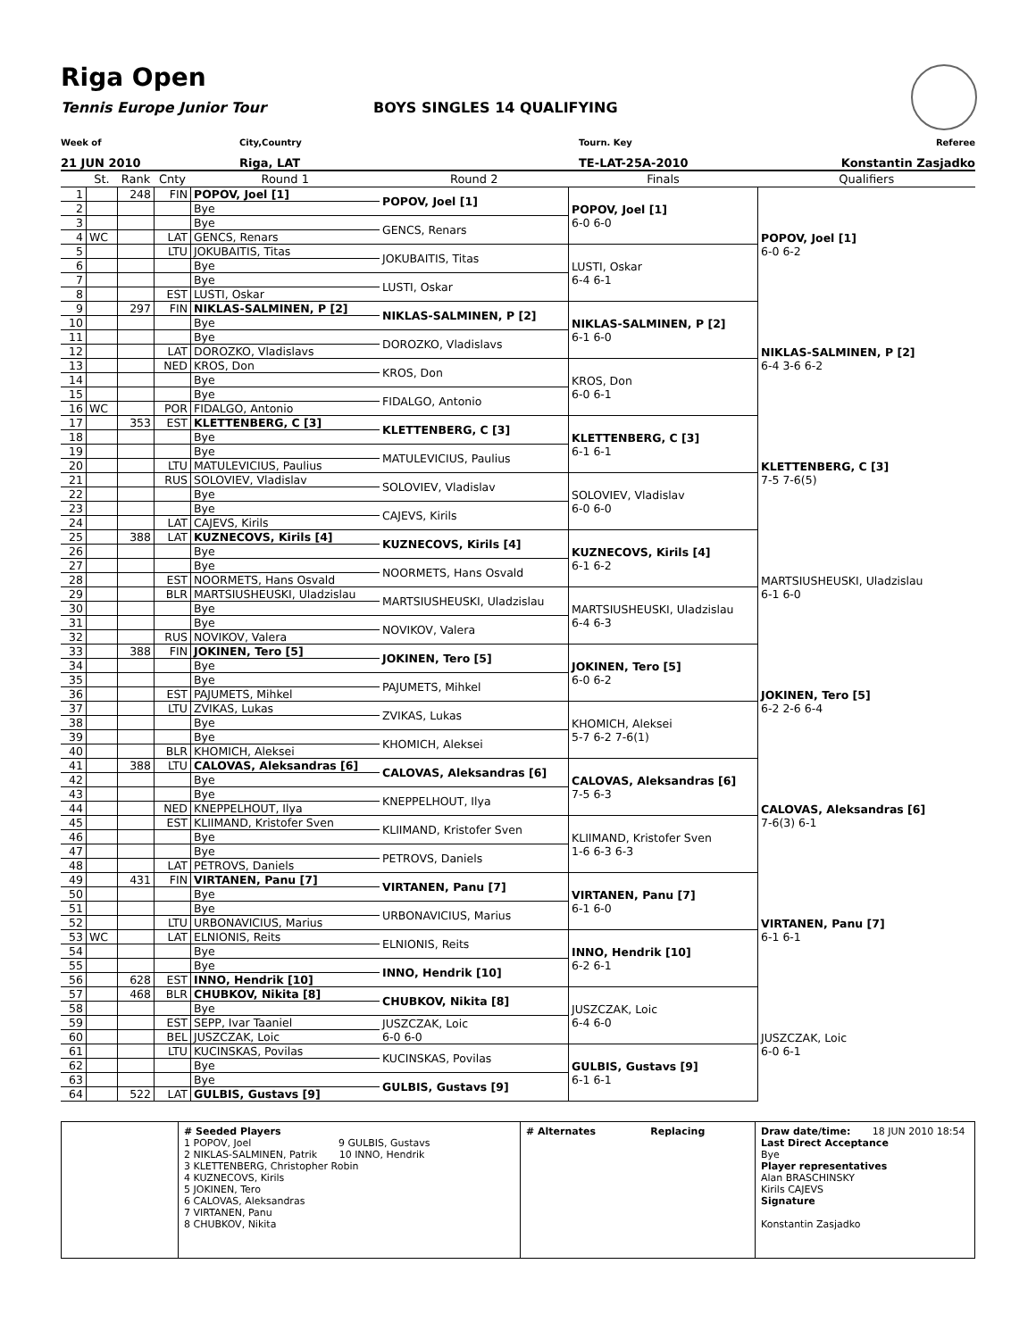Riga Open
Tennis Europe Junior Tour BOYS SINGLES 14 QUALIFYING
Week of City,Country Tourn. Key Referee
21 JUN 2010 Riga, LAT TE-LAT-25A-2010 Konstantin Zasjadko
| | St. | Rank | Cnty | Round 1 | Round 2 | Finals | Qualifiers |
| --- | --- | --- | --- | --- | --- | --- | --- |
| 1 | | 248 | FIN | POPOV, Joel [1] | POPOV, Joel [1] | POPOV, Joel [1] 6-0 6-0 | POPOV, Joel [1] 6-0 6-2 |
| 2 | | | | Bye | | | |
| 3 | | | | Bye | GENCS, Renars | | |
| 4 | WC | | LAT | GENCS, Renars | | | |
| 5 | | | LTU | JOKUBAITIS, Titas | JOKUBAITIS, Titas | LUSTI, Oskar 6-4 6-1 | |
| 6 | | | | Bye | | | |
| 7 | | | | Bye | LUSTI, Oskar | | |
| 8 | | | EST | LUSTI, Oskar | | | |
| 9 | | 297 | FIN | NIKLAS-SALMINEN, P [2] | NIKLAS-SALMINEN, P [2] | NIKLAS-SALMINEN, P [2] 6-1 6-0 | NIKLAS-SALMINEN, P [2] 6-4 3-6 6-2 |
| 10 | | | | Bye | | | |
| 11 | | | | Bye | DOROZKO, Vladislavs | | |
| 12 | | | LAT | DOROZKO, Vladislavs | | | |
| 13 | | | NED | KROS, Don | KROS, Don | KROS, Don 6-0 6-1 | |
| 14 | | | | Bye | | | |
| 15 | | | | Bye | FIDALGO, Antonio | | |
| 16 | WC | | POR | FIDALGO, Antonio | | | |
| 17 | | 353 | EST | KLETTENBERG, C [3] | KLETTENBERG, C [3] | KLETTENBERG, C [3] 6-1 6-1 | KLETTENBERG, C [3] 7-5 7-6(5) |
| 18 | | | | Bye | | | |
| 19 | | | | Bye | MATULEVICIUS, Paulius | | |
| 20 | | | LTU | MATULEVICIUS, Paulius | | | |
| 21 | | | RUS | SOLOVIEV, Vladislav | SOLOVIEV, Vladislav | SOLOVIEV, Vladislav 6-0 6-0 | |
| 22 | | | | Bye | | | |
| 23 | | | | Bye | CAJEVS, Kirils | | |
| 24 | | | LAT | CAJEVS, Kirils | | | |
| 25 | | 388 | LAT | KUZNECOVS, Kirils [4] | KUZNECOVS, Kirils [4] | KUZNECOVS, Kirils [4] 6-1 6-2 | MARTSIUSHEUSKI, Uladzislau 6-1 6-0 |
| 26 | | | | Bye | | | |
| 27 | | | | Bye | NOORMETS, Hans Osvald | | |
| 28 | | | EST | NOORMETS, Hans Osvald | | | |
| 29 | | | BLR | MARTSIUSHEUSKI, Uladzislau | MARTSIUSHEUSKI, Uladzislau | MARTSIUSHEUSKI, Uladzislau 6-4 6-3 | |
| 30 | | | | Bye | | | |
| 31 | | | | Bye | NOVIKOV, Valera | | |
| 32 | | | RUS | NOVIKOV, Valera | | | |
| 33 | | 388 | FIN | JOKINEN, Tero [5] | JOKINEN, Tero [5] | JOKINEN, Tero [5] 6-0 6-2 | JOKINEN, Tero [5] 6-2 2-6 6-4 |
| 34 | | | | Bye | | | |
| 35 | | | | Bye | PAJUMETS, Mihkel | | |
| 36 | | | EST | PAJUMETS, Mihkel | | | |
| 37 | | | LTU | ZVIKAS, Lukas | ZVIKAS, Lukas | KHOMICH, Aleksei 5-7 6-2 7-6(1) | |
| 38 | | | | Bye | | | |
| 39 | | | | Bye | KHOMICH, Aleksei | | |
| 40 | | | BLR | KHOMICH, Aleksei | | | |
| 41 | | 388 | LTU | CALOVAS, Aleksandras [6] | CALOVAS, Aleksandras [6] | CALOVAS, Aleksandras [6] 7-5 6-3 | CALOVAS, Aleksandras [6] 7-6(3) 6-1 |
| 42 | | | | Bye | | | |
| 43 | | | | Bye | KNEPPELHOUT, Ilya | | |
| 44 | | | NED | KNEPPELHOUT, Ilya | | | |
| 45 | | | EST | KLIIMAND, Kristofer Sven | KLIIMAND, Kristofer Sven | KLIIMAND, Kristofer Sven 1-6 6-3 6-3 | |
| 46 | | | | Bye | | | |
| 47 | | | | Bye | PETROVS, Daniels | | |
| 48 | | | LAT | PETROVS, Daniels | | | |
| 49 | | 431 | FIN | VIRTANEN, Panu [7] | VIRTANEN, Panu [7] | VIRTANEN, Panu [7] 6-1 6-0 | VIRTANEN, Panu [7] 6-1 6-1 |
| 50 | | | | Bye | | | |
| 51 | | | | Bye | URBONAVICIUS, Marius | | |
| 52 | | | LTU | URBONAVICIUS, Marius | | | |
| 53 | WC | | LAT | ELNIONIS, Reits | ELNIONIS, Reits | INNO, Hendrik [10] 6-2 6-1 | |
| 54 | | | | Bye | | | |
| 55 | | | | Bye | INNO, Hendrik [10] | | |
| 56 | | 628 | EST | INNO, Hendrik [10] | | | |
| 57 | | 468 | BLR | CHUBKOV, Nikita [8] | CHUBKOV, Nikita [8] | JUSZCZAK, Loic 6-4 6-0 | JUSZCZAK, Loic 6-0 6-1 |
| 58 | | | | Bye | | | |
| 59 | | | EST | SEPP, Ivar Taaniel | JUSZCZAK, Loic 6-0 6-0 | | |
| 60 | | | BEL | JUSZCZAK, Loic | | | |
| 61 | | | LTU | KUCINSKAS, Povilas | KUCINSKAS, Povilas | GULBIS, Gustavs [9] 6-1 6-1 | |
| 62 | | | | Bye | | | |
| 63 | | | | Bye | GULBIS, Gustavs [9] | | |
| 64 | | 522 | LAT | GULBIS, Gustavs [9] | | | |
# Seeded Players
1 POPOV, Joel 9 GULBIS, Gustavs
2 NIKLAS-SALMINEN, Patrik 10 INNO, Hendrik
3 KLETTENBERG, Christopher Robin
4 KUZNECOVS, Kirils
5 JOKINEN, Tero
6 CALOVAS, Aleksandras
7 VIRTANEN, Panu
8 CHUBKOV, Nikita
# Alternates Replacing Draw date/time: 18 JUN 2010 18:54
Last Direct Acceptance
Bye
Player representatives
Alan BRASCHINSKY
Kirils CAJEVS
Signature
Konstantin Zasjadko